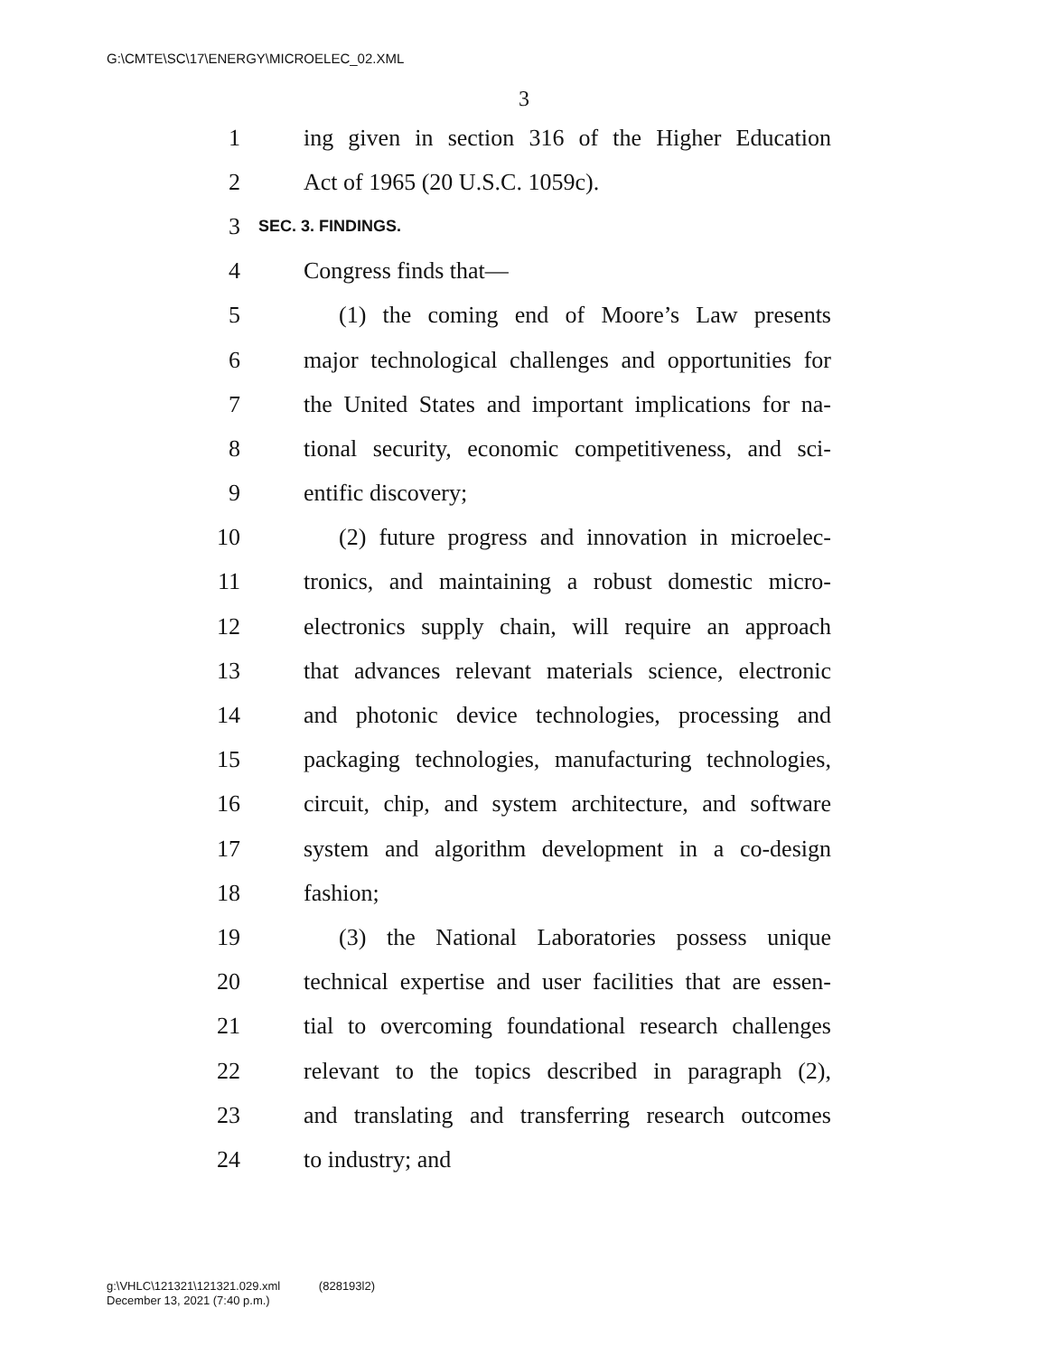G:\CMTE\SC\17\ENERGY\MICROELEC_02.XML
3
1 ing given in section 316 of the Higher Education
2 Act of 1965 (20 U.S.C. 1059c).
3 SEC. 3. FINDINGS.
4 Congress finds that—
5  (1) the coming end of Moore’s Law presents
6 major technological challenges and opportunities for
7 the United States and important implications for na-
8 tional security, economic competitiveness, and sci-
9 entific discovery;
10  (2) future progress and innovation in microelec-
11 tronics, and maintaining a robust domestic micro-
12 electronics supply chain, will require an approach
13 that advances relevant materials science, electronic
14 and photonic device technologies, processing and
15 packaging technologies, manufacturing technologies,
16 circuit, chip, and system architecture, and software
17 system and algorithm development in a co-design
18 fashion;
19  (3) the National Laboratories possess unique
20 technical expertise and user facilities that are essen-
21 tial to overcoming foundational research challenges
22 relevant to the topics described in paragraph (2),
23 and translating and transferring research outcomes
24 to industry; and
g:\VHLC\121321\121321.029.xml    (828193l2)
December 13, 2021 (7:40 p.m.)